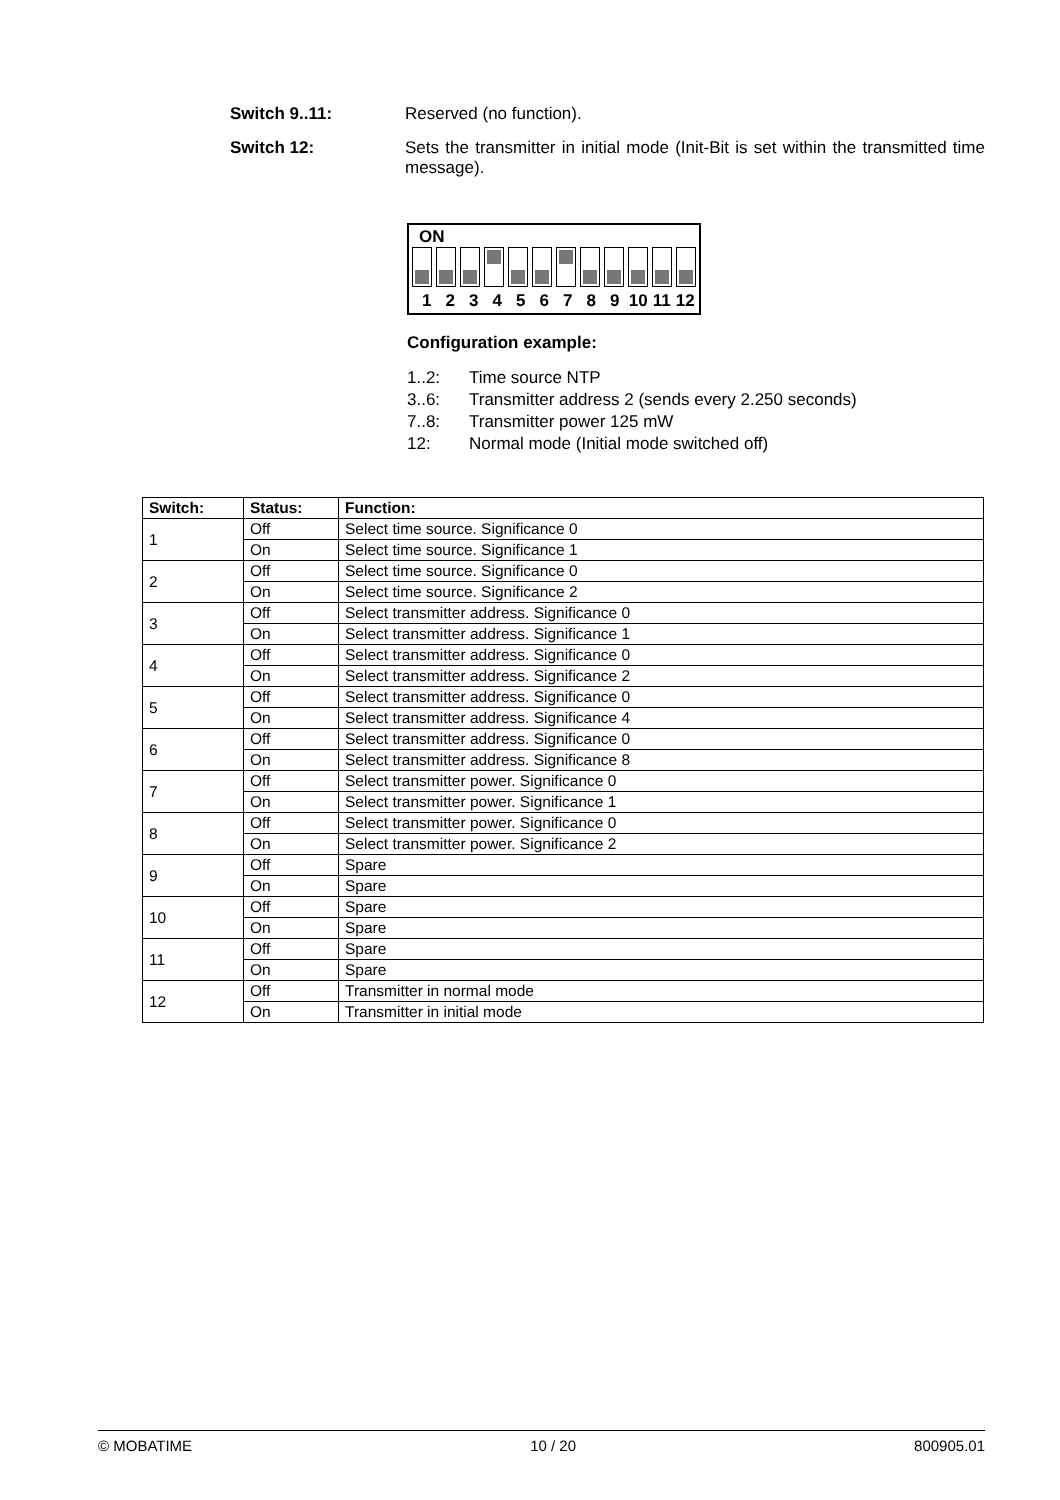Switch 9..11: Reserved (no function).
Switch 12: Sets the transmitter in initial mode (Init-Bit is set within the transmitted time message).
ON
1 2 3 4 5 6 7 8 9 10 11 12
Configuration example:
1..2: Time source NTP
3..6: Transmitter address 2 (sends every 2.250 seconds)
7..8: Transmitter power 125 mW
12: Normal mode (Initial mode switched off)
| Switch: | Status: | Function: |
| --- | --- | --- |
| 1 | Off | Select time source. Significance 0 |
| | On | Select time source. Significance 1 |
| 2 | Off | Select time source. Significance 0 |
| | On | Select time source. Significance 2 |
| 3 | Off | Select transmitter address. Significance 0 |
| | On | Select transmitter address. Significance 1 |
| 4 | Off | Select transmitter address. Significance 0 |
| | On | Select transmitter address. Significance 2 |
| 5 | Off | Select transmitter address. Significance 0 |
| | On | Select transmitter address. Significance 4 |
| 6 | Off | Select transmitter address. Significance 0 |
| | On | Select transmitter address. Significance 8 |
| 7 | Off | Select transmitter power. Significance 0 |
| | On | Select transmitter power. Significance 1 |
| 8 | Off | Select transmitter power. Significance 0 |
| | On | Select transmitter power. Significance 2 |
| 9 | Off | Spare |
| | On | Spare |
| 10 | Off | Spare |
| | On | Spare |
| 11 | Off | Spare |
| | On | Spare |
| 12 | Off | Transmitter in normal mode |
| | On | Transmitter in initial mode |
© MOBATIME 10 / 20 800905.01